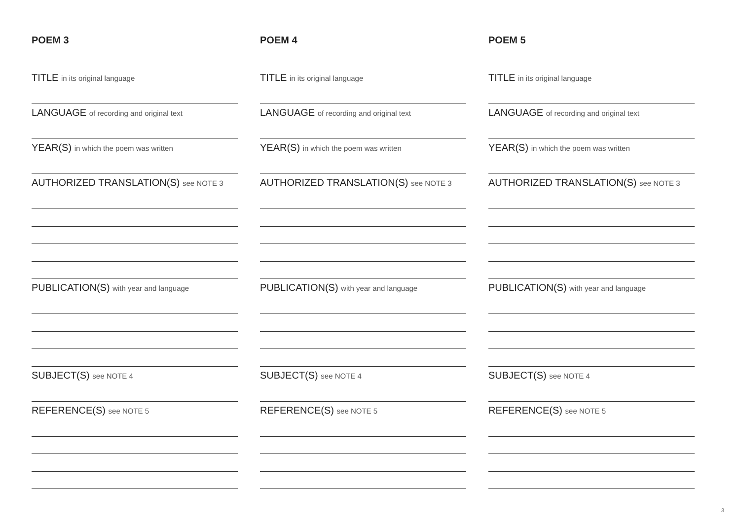POEM 3
TITLE in its original language
LANGUAGE of recording and original text
YEAR(S) in which the poem was written
AUTHORIZED TRANSLATION(S) see NOTE 3
PUBLICATION(S) with year and language
SUBJECT(S) see NOTE 4
REFERENCE(S) see NOTE 5
POEM 4
TITLE in its original language
LANGUAGE of recording and original text
YEAR(S) in which the poem was written
AUTHORIZED TRANSLATION(S) see NOTE 3
PUBLICATION(S) with year and language
SUBJECT(S) see NOTE 4
REFERENCE(S) see NOTE 5
POEM 5
TITLE in its original language
LANGUAGE of recording and original text
YEAR(S) in which the poem was written
AUTHORIZED TRANSLATION(S) see NOTE 3
PUBLICATION(S) with year and language
SUBJECT(S) see NOTE 4
REFERENCE(S) see NOTE 5
3